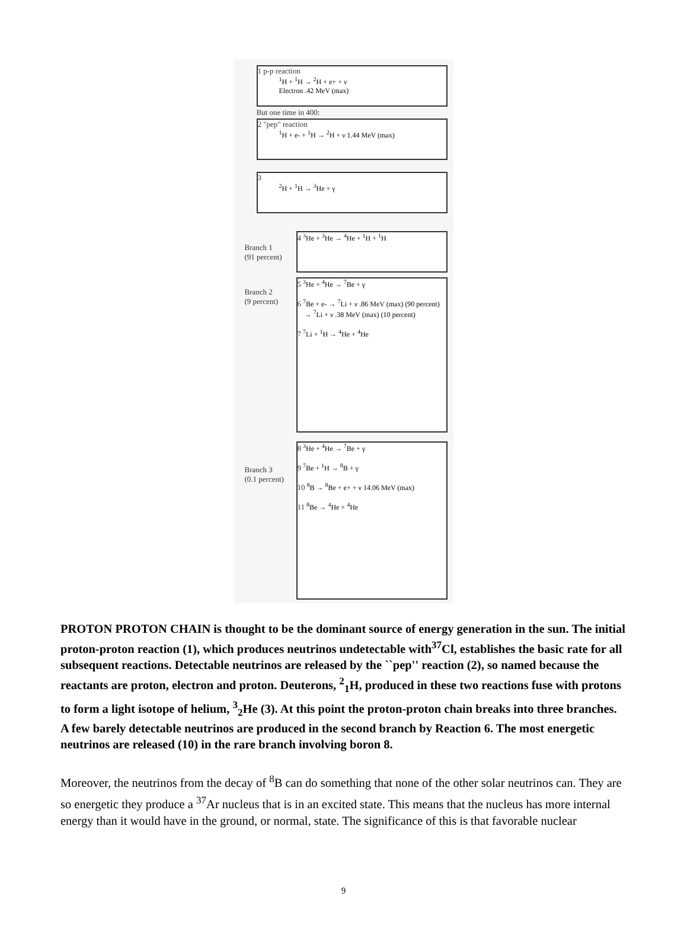1 p-p reaction
<sup>1</sup>H + <sup>1</sup>H → <sup>2</sup>H + e+ + ν
Electron .42 MeV (max)
But one time in 400:
2 "pep" reaction
<sup>1</sup>H + e- + <sup>1</sup>H → <sup>2</sup>H + ν 1.44 MeV (max)
3
<sup>2</sup>H + <sup>1</sup>H → <sup>3</sup>He + γ
Branch 1
(91 percent)
4 <sup>3</sup>He + <sup>3</sup>He → <sup>4</sup>He + <sup>1</sup>H + <sup>1</sup>H
Branch 2
(9 percent)
5 <sup>3</sup>He + <sup>4</sup>He → <sup>7</sup>Be + γ
6 <sup>7</sup>Be + e- → <sup>7</sup>Li + ν .86 MeV (max) (90 percent)
→ <sup>7</sup>Li + ν .38 MeV (max) (10 percent)
7 <sup>7</sup>Li + <sup>1</sup>H → <sup>4</sup>He + <sup>4</sup>He
Branch 3
(0.1 percent)
8 <sup>3</sup>He + <sup>4</sup>He → <sup>7</sup>Be + γ
9 <sup>7</sup>Be + <sup>1</sup>H → <sup>8</sup>B + γ
10 <sup>8</sup>B → <sup>8</sup>Be + e+ + ν 14.06 MeV (max)
11 <sup>8</sup>Be → <sup>4</sup>He + <sup>4</sup>He
PROTON PROTON CHAIN is thought to be the dominant source of energy generation in the sun. The initial proton-proton reaction (1), which produces neutrinos undetectable with<sup>37</sup>Cl, establishes the basic rate for all subsequent reactions. Detectable neutrinos are released by the ``pep'' reaction (2), so named because the reactants are proton, electron and proton. Deuterons, <sup>2</sup><sub>1</sub>H, produced in these two reactions fuse with protons to form a light isotope of helium, <sup>3</sup><sub>2</sub>He (3). At this point the proton-proton chain breaks into three branches. A few barely detectable neutrinos are produced in the second branch by Reaction 6. The most energetic neutrinos are released (10) in the rare branch involving boron 8.
Moreover, the neutrinos from the decay of <sup>8</sup>B can do something that none of the other solar neutrinos can. They are so energetic they produce a <sup>37</sup>Ar nucleus that is in an excited state. This means that the nucleus has more internal energy than it would have in the ground, or normal, state. The significance of this is that favorable nuclear
9